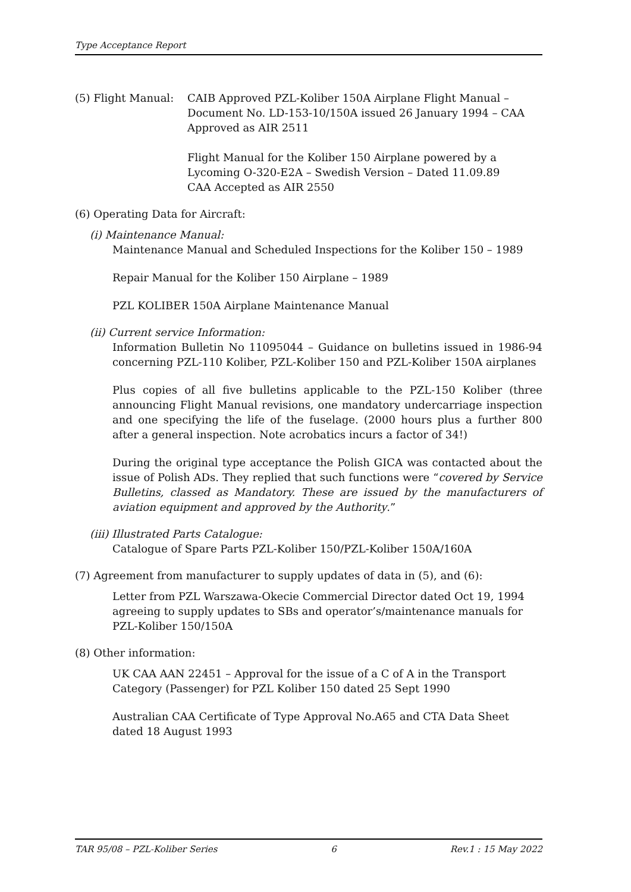Type Acceptance Report
(5) Flight Manual:
CAIB Approved PZL-Koliber 150A Airplane Flight Manual – Document No. LD-153-10/150A issued 26 January 1994 – CAA Approved as AIR 2511
Flight Manual for the Koliber 150 Airplane powered by a Lycoming O-320-E2A – Swedish Version – Dated 11.09.89 CAA Accepted as AIR 2550
(6) Operating Data for Aircraft:
(i) Maintenance Manual:
Maintenance Manual and Scheduled Inspections for the Koliber 150 – 1989
Repair Manual for the Koliber 150 Airplane – 1989
PZL KOLIBER 150A Airplane Maintenance Manual
(ii) Current service Information:
Information Bulletin No 11095044 – Guidance on bulletins issued in 1986-94 concerning PZL-110 Koliber, PZL-Koliber 150 and PZL-Koliber 150A airplanes
Plus copies of all five bulletins applicable to the PZL-150 Koliber (three announcing Flight Manual revisions, one mandatory undercarriage inspection and one specifying the life of the fuselage. (2000 hours plus a further 800 after a general inspection. Note acrobatics incurs a factor of 34!)
During the original type acceptance the Polish GICA was contacted about the issue of Polish ADs. They replied that such functions were “covered by Service Bulletins, classed as Mandatory. These are issued by the manufacturers of aviation equipment and approved by the Authority.”
(iii) Illustrated Parts Catalogue:
Catalogue of Spare Parts PZL-Koliber 150/PZL-Koliber 150A/160A
(7) Agreement from manufacturer to supply updates of data in (5), and (6):
Letter from PZL Warszawa-Okecie Commercial Director dated Oct 19, 1994 agreeing to supply updates to SBs and operator’s/maintenance manuals for PZL-Koliber 150/150A
(8) Other information:
UK CAA AAN 22451 – Approval for the issue of a C of A in the Transport Category (Passenger) for PZL Koliber 150 dated 25 Sept 1990
Australian CAA Certificate of Type Approval No.A65 and CTA Data Sheet dated 18 August 1993
TAR 95/08 – PZL-Koliber Series 6 Rev.1 : 15 May 2022